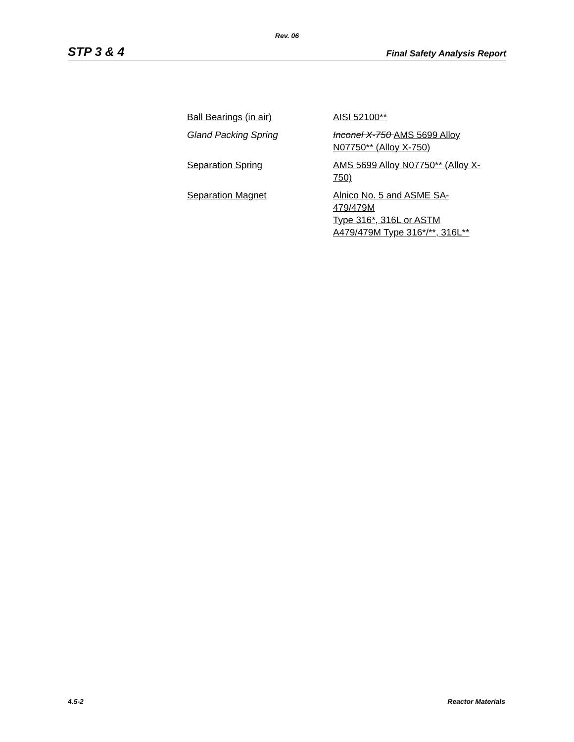Rev. 06
STP 3 & 4 Final Safety Analysis Report
| Ball Bearings (in air) | AISI 52100** |
| Gland Packing Spring | Inconel X-750 AMS 5699 Alloy N07750** (Alloy X-750) |
| Separation Spring | AMS 5699 Alloy N07750** (Alloy X-750) |
| Separation Magnet | Alnico No. 5 and ASME SA-479/479M Type 316*, 316L or ASTM A479/479M Type 316*/**, 316L** |
4.5-2 Reactor Materials